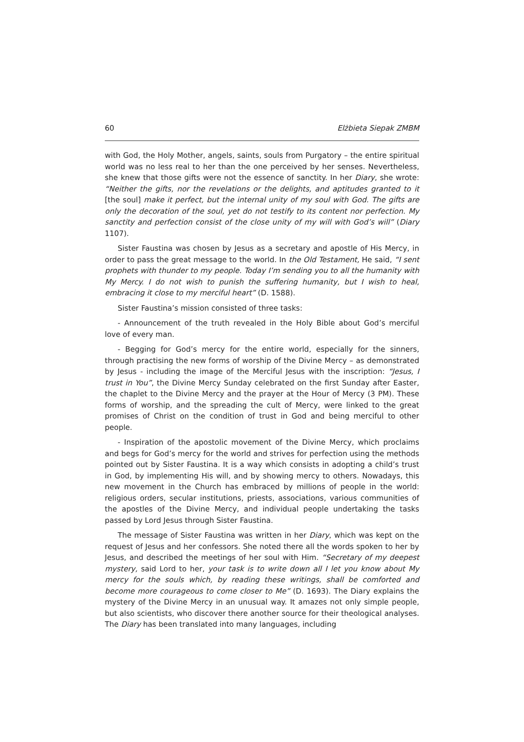60 Elżbieta Siepak ZMBM
with God, the Holy Mother, angels, saints, souls from Purgatory – the entire spiritual world was no less real to her than the one perceived by her senses. Nevertheless, she knew that those gifts were not the essence of sanctity. In her Diary, she wrote: “Neither the gifts, nor the revelations or the delights, and aptitudes granted to it [the soul] make it perfect, but the internal unity of my soul with God. The gifts are only the decoration of the soul, yet do not testify to its content nor perfection. My sanctity and perfection consist of the close unity of my will with God’s will” (Diary 1107).
Sister Faustina was chosen by Jesus as a secretary and apostle of His Mercy, in order to pass the great message to the world. In the Old Testament, He said, “I sent prophets with thunder to my people. Today I’m sending you to all the humanity with My Mercy. I do not wish to punish the suffering humanity, but I wish to heal, embracing it close to my merciful heart” (D. 1588).
Sister Faustina’s mission consisted of three tasks:
- Announcement of the truth revealed in the Holy Bible about God’s merciful love of every man.
- Begging for God’s mercy for the entire world, especially for the sinners, through practising the new forms of worship of the Divine Mercy – as demonstrated by Jesus - including the image of the Merciful Jesus with the inscription: “Jesus, I trust in You”, the Divine Mercy Sunday celebrated on the first Sunday after Easter, the chaplet to the Divine Mercy and the prayer at the Hour of Mercy (3 PM). These forms of worship, and the spreading the cult of Mercy, were linked to the great promises of Christ on the condition of trust in God and being merciful to other people.
- Inspiration of the apostolic movement of the Divine Mercy, which proclaims and begs for God’s mercy for the world and strives for perfection using the methods pointed out by Sister Faustina. It is a way which consists in adopting a child’s trust in God, by implementing His will, and by showing mercy to others. Nowadays, this new movement in the Church has embraced by millions of people in the world: religious orders, secular institutions, priests, associations, various communities of the apostles of the Divine Mercy, and individual people undertaking the tasks passed by Lord Jesus through Sister Faustina.
The message of Sister Faustina was written in her Diary, which was kept on the request of Jesus and her confessors. She noted there all the words spoken to her by Jesus, and described the meetings of her soul with Him. “Secretary of my deepest mystery, said Lord to her, your task is to write down all I let you know about My mercy for the souls which, by reading these writings, shall be comforted and become more courageous to come closer to Me” (D. 1693). The Diary explains the mystery of the Divine Mercy in an unusual way. It amazes not only simple people, but also scientists, who discover there another source for their theological analyses. The Diary has been translated into many languages, including